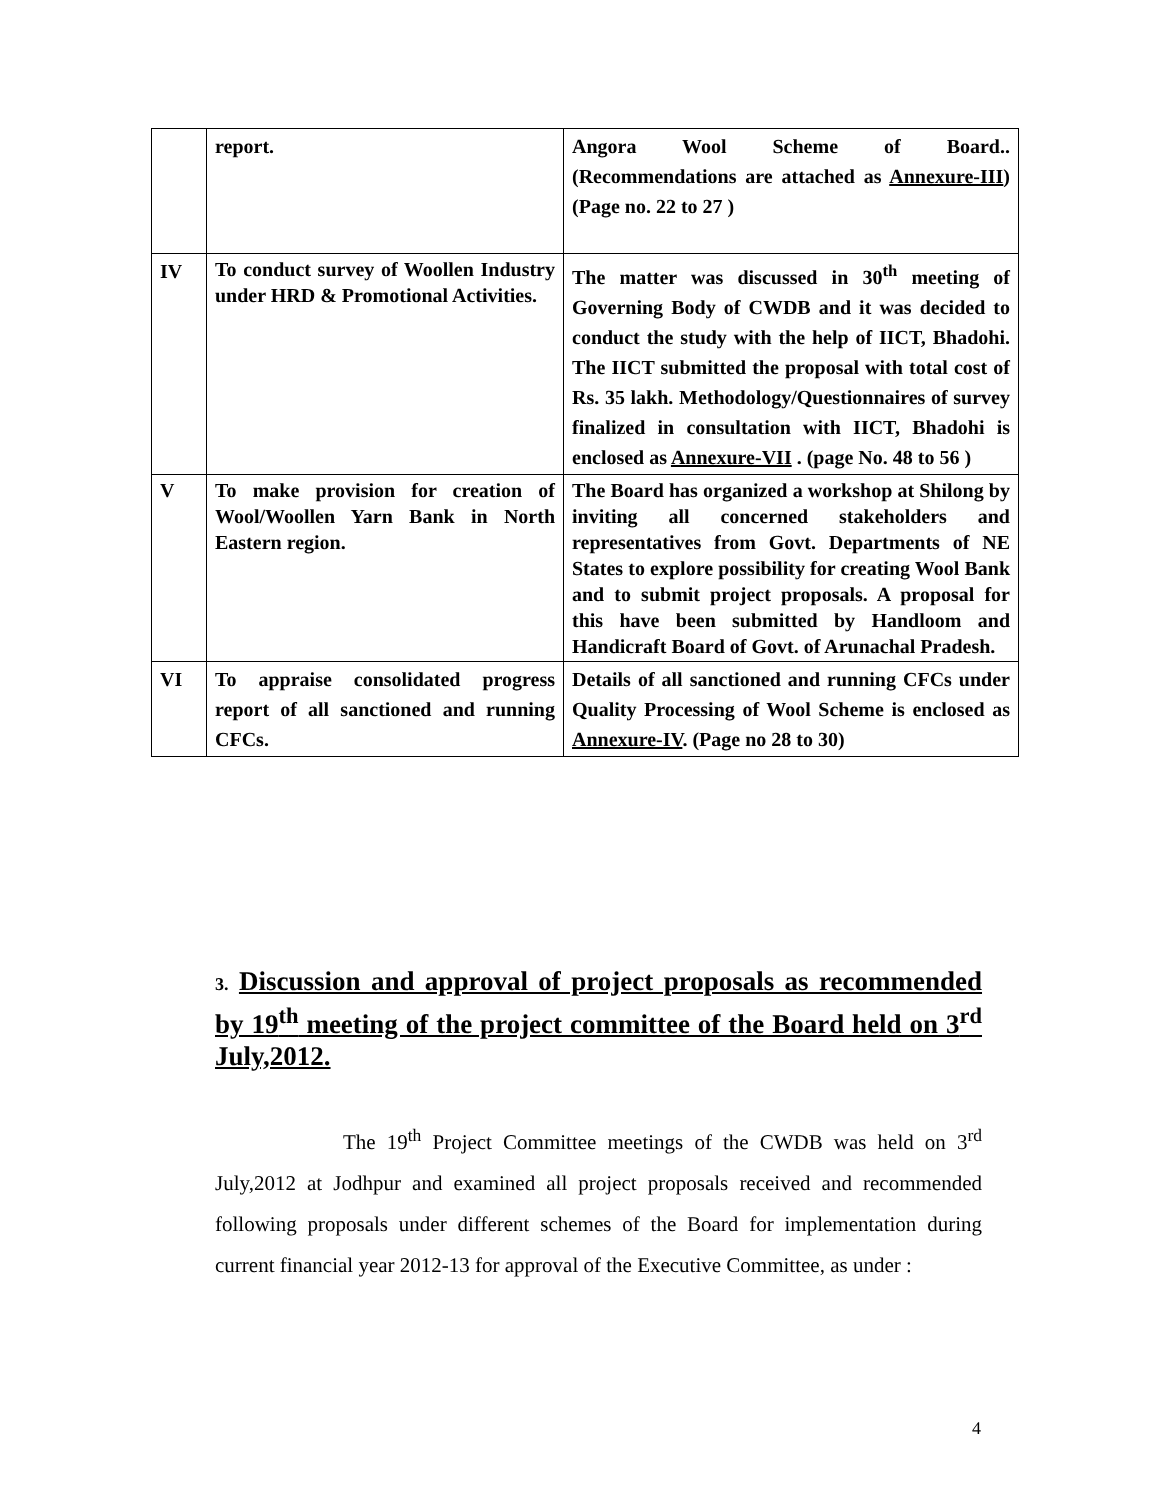| | report. | Angora Wool Scheme of Board.. (Recommendations are attached as Annexure-III ) (Page no. 22 to 27 ) |
| IV | To conduct survey of Woollen Industry under HRD & Promotional Activities. | The matter was discussed in 30<sup>th</sup> meeting of Governing Body of CWDB and it was decided to conduct the study with the help of IICT, Bhadohi. The IICT submitted the proposal with total cost of Rs. 35 lakh. Methodology/Questionnaires of survey finalized in consultation with IICT, Bhadohi is enclosed as Annexure-VII . (page No. 48 to 56 ) |
| V | To make provision for creation of Wool/Woollen Yarn Bank in North Eastern region. | The Board has organized a workshop at Shilong by inviting all concerned stakeholders and representatives from Govt. Departments of NE States to explore possibility for creating Wool Bank and to submit project proposals. A proposal for this have been submitted by Handloom and Handicraft Board of Govt. of Arunachal Pradesh. |
| VI | To appraise consolidated progress report of all sanctioned and running CFCs. | Details of all sanctioned and running CFCs under Quality Processing of Wool Scheme is enclosed as Annexure-IV . (Page no 28 to 30) |
3. Discussion and approval of project proposals as recommended by 19<sup>th</sup> meeting of the project committee of the Board held on 3<sup>rd</sup> July,2012.
The 19<sup>th</sup> Project Committee meetings of the CWDB was held on 3<sup>rd</sup> July,2012 at Jodhpur and examined all project proposals received and recommended following proposals under different schemes of the Board for implementation during current financial year 2012-13 for approval of the Executive Committee, as under :
4